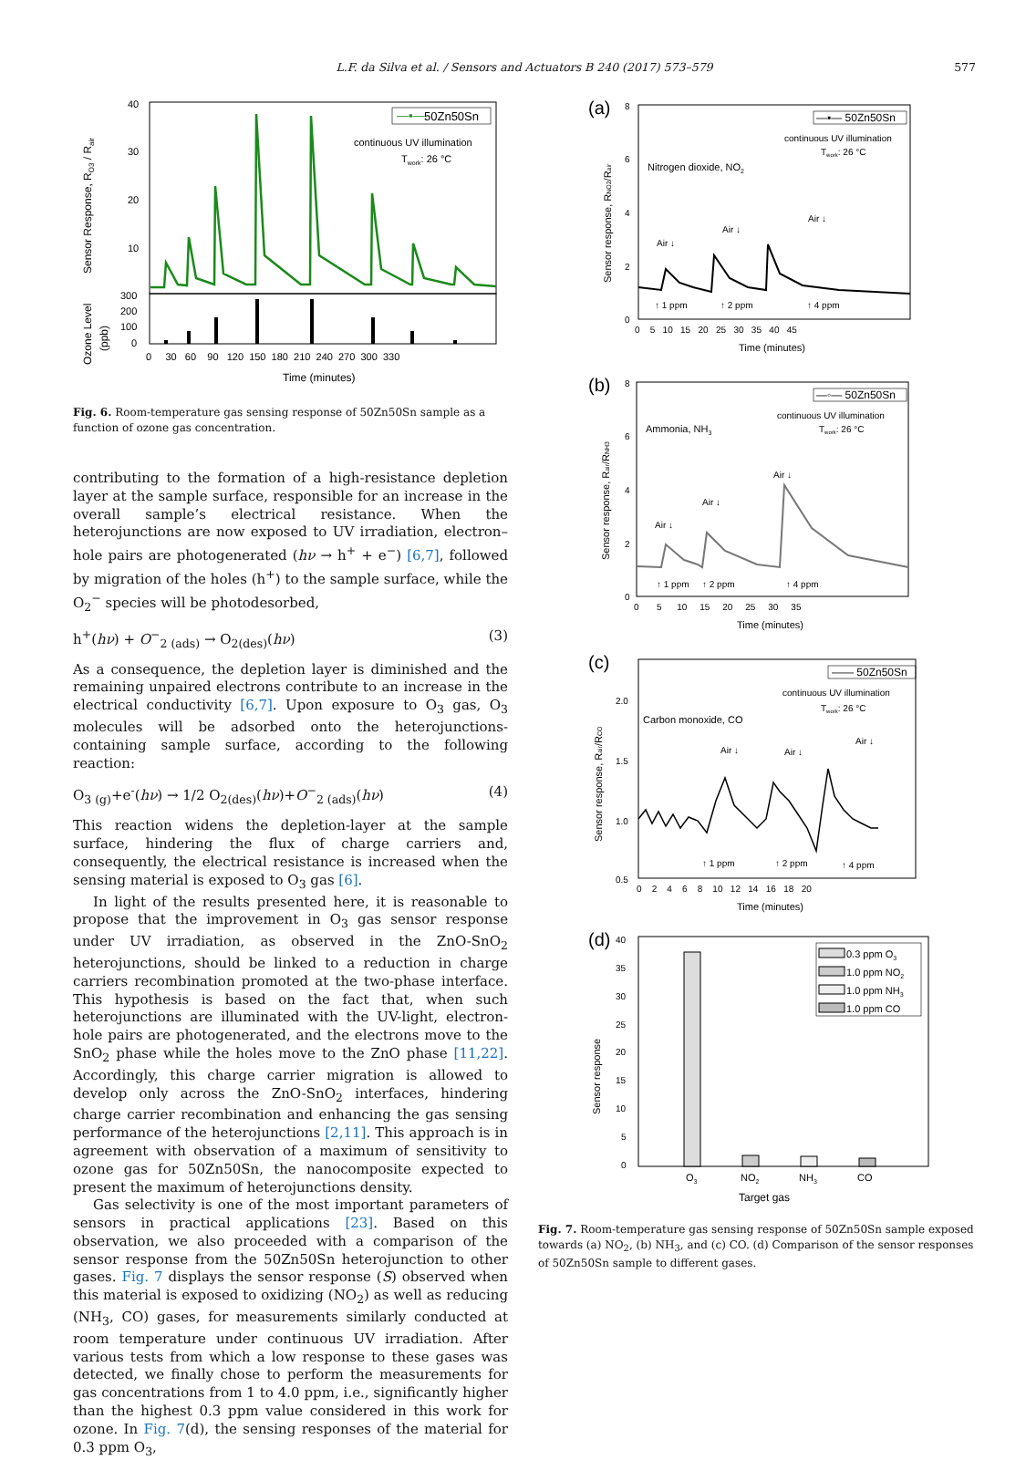L.F. da Silva et al. / Sensors and Actuators B 240 (2017) 573–579 577
40
30
20
10
300
200
100
0
Sensor Response, RO3 / Rair
Ozone Level
(ppb)
0 30 60 90 120 150 180 210 240 270 300 330
Time (minutes)
—▪—
50Zn50Sn
continuous UV illumination
Twork: 26 °C
Fig. 6. Room-temperature gas sensing response of 50Zn50Sn sample as a function of ozone gas concentration.
contributing to the formation of a high-resistance depletion layer at the sample surface, responsible for an increase in the overall sample’s electrical resistance. When the heterojunctions are now exposed to UV irradiation, electron–hole pairs are photogenerated (hν → h<sup>+</sup> + e<sup>−</sup>) [6,7], followed by migration of the holes (h<sup>+</sup>) to the sample surface, while the O<sub>2</sub><sup>−</sup> species will be photodesorbed,
h<sup>+</sup>(hν) + O<sup>−</sup><sub>2 (ads)</sub> → O<sub>2(des)</sub>(hν) (3)
As a consequence, the depletion layer is diminished and the remaining unpaired electrons contribute to an increase in the electrical conductivity [6,7]. Upon exposure to O<sub>3</sub> gas, O<sub>3</sub> molecules will be adsorbed onto the heterojunctions-containing sample surface, according to the following reaction:
O<sub>3 (g)</sub>+e<sup>-</sup>(hν) → 1/2 O<sub>2(des)</sub>(hν)+O<sup>−</sup><sub>2 (ads)</sub>(hν) (4)
This reaction widens the depletion-layer at the sample surface, hindering the flux of charge carriers and, consequently, the electrical resistance is increased when the sensing material is exposed to O<sub>3</sub> gas [6].
In light of the results presented here, it is reasonable to propose that the improvement in O<sub>3</sub> gas sensor response under UV irradiation, as observed in the ZnO-SnO<sub>2</sub> heterojunctions, should be linked to a reduction in charge carriers recombination promoted at the two-phase interface. This hypothesis is based on the fact that, when such heterojunctions are illuminated with the UV-light, electron-hole pairs are photogenerated, and the electrons move to the SnO<sub>2</sub> phase while the holes move to the ZnO phase [11,22]. Accordingly, this charge carrier migration is allowed to develop only across the ZnO-SnO<sub>2</sub> interfaces, hindering charge carrier recombination and enhancing the gas sensing performance of the heterojunctions [2,11]. This approach is in agreement with observation of a maximum of sensitivity to ozone gas for 50Zn50Sn, the nanocomposite expected to present the maximum of heterojunctions density.
Gas selectivity is one of the most important parameters of sensors in practical applications [23]. Based on this observation, we also proceeded with a comparison of the sensor response from the 50Zn50Sn heterojunction to other gases. Fig. 7 displays the sensor response (S) observed when this material is exposed to oxidizing (NO<sub>2</sub>) as well as reducing (NH<sub>3</sub>, CO) gases, for measurements similarly conducted at room temperature under continuous UV irradiation. After various tests from which a low response to these gases was detected, we finally chose to perform the measurements for gas concentrations from 1 to 4.0 ppm, i.e., significantly higher than the highest 0.3 ppm value considered in this work for ozone. In Fig. 7(d), the sensing responses of the material for 0.3 ppm O<sub>3</sub>,
(a)
8
6
4
2
0
Sensor response, RNO2/Rair
Nitrogen dioxide, NO2
Air ↓
Air ↓
Air ↓
↑ 1 ppm
↑ 2 ppm
↑ 4 ppm
0 5 10 15 20 25 30 35 40 45
Time (minutes)
—▪— 50Zn50Sn
continuous UV illumination
Twork: 26 °C
(b)
8
6
4
2
0
Sensor response, Rair/RNH3
Ammonia, NH3
Air ↓
Air ↓
Air ↓
↑ 1 ppm
↑ 2 ppm
↑ 4 ppm
0 5 10 15 20 25 30 35
Time (minutes)
—◦— 50Zn50Sn
continuous UV illumination
Twork: 26 °C
(c)
2.0
1.5
1.0
0.5
Sensor response, Rair/RCO
Carbon monoxide, CO
Air ↓
Air ↓
Air ↓
↑ 1 ppm
↑ 2 ppm
↑ 4 ppm
0 2 4 6 8 10 12 14 16 18 20
Time (minutes)
—— 50Zn50Sn
continuous UV illumination
Twork: 26 °C
(d)
40
35
30
25
20
15
10
5
0
Sensor response
O3
NO2
NH3
CO
Target gas
0.3 ppm O3
1.0 ppm NO2
1.0 ppm NH3
1.0 ppm CO
Fig. 7. Room-temperature gas sensing response of 50Zn50Sn sample exposed towards (a) NO<sub>2</sub>, (b) NH<sub>3</sub>, and (c) CO. (d) Comparison of the sensor responses of 50Zn50Sn sample to different gases.